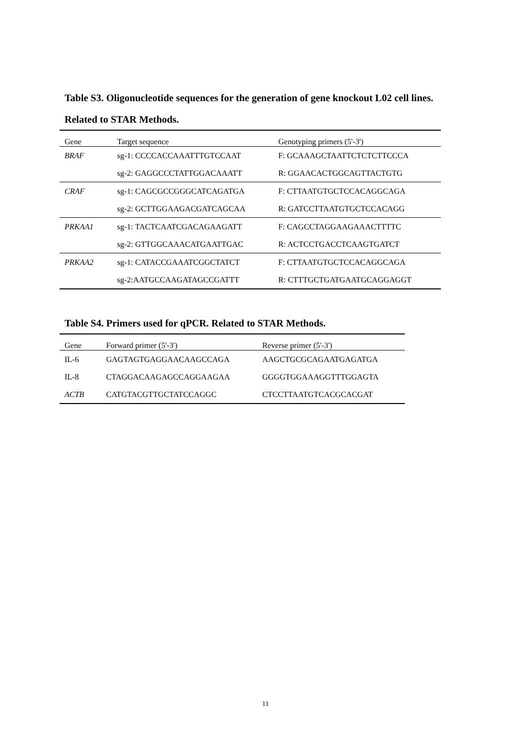Table S3. Oligonucleotide sequences for the generation of gene knockout L02 cell lines.
Related to STAR Methods.
| Gene | Target sequence | Genotyping primers (5'-3') |
| --- | --- | --- |
| BRAF | sg-1: CCCCACCAAATTTGTCCAAT | F: GCAAAGCTAATTCTCTCTTCCCA |
| | sg-2: GAGGCCCTATTGGACAAATT | R: GGAACACTGGCAGTTACTGTG |
| CRAF | sg-1: CAGCGCCGGGCATCAGATGA | F: CTTAATGTGCTCCACAGGCAGA |
| | sg-2: GCTTGGAAGACGATCAGCAA | R: GATCCTTAATGTGCTCCACAGG |
| PRKAA1 | sg-1: TACTCAATCGACAGAAGATT | F: CAGCCTAGGAAGAAACTTTTC |
| | sg-2: GTTGGCAAACATGAATTGAC | R: ACTCCTGACCTCAAGTGATCT |
| PRKAA2 | sg-1: CATACCGAAATCGGCTATCT | F: CTTAATGTGCTCCACAGGCAGA |
| | sg-2:AATGCCAAGATAGCCGATTT | R: CTTTGCTGATGAATGCAGGAGGT |
Table S4. Primers used for qPCR. Related to STAR Methods.
| Gene | Forward primer (5'-3') | Reverse primer (5'-3') |
| --- | --- | --- |
| IL-6 | GAGTAGTGAGGAACAAGCCAGA | AAGCTGCGCAGAATGAGATGA |
| IL-8 | CTAGGACAAGAGCCAGGAAGAA | GGGGTGGAAAGGTTTGGAGTA |
| ACTB | CATGTACGTTGCTATCCAGGC | CTCCTTAATGTCACGCACGAT |
11